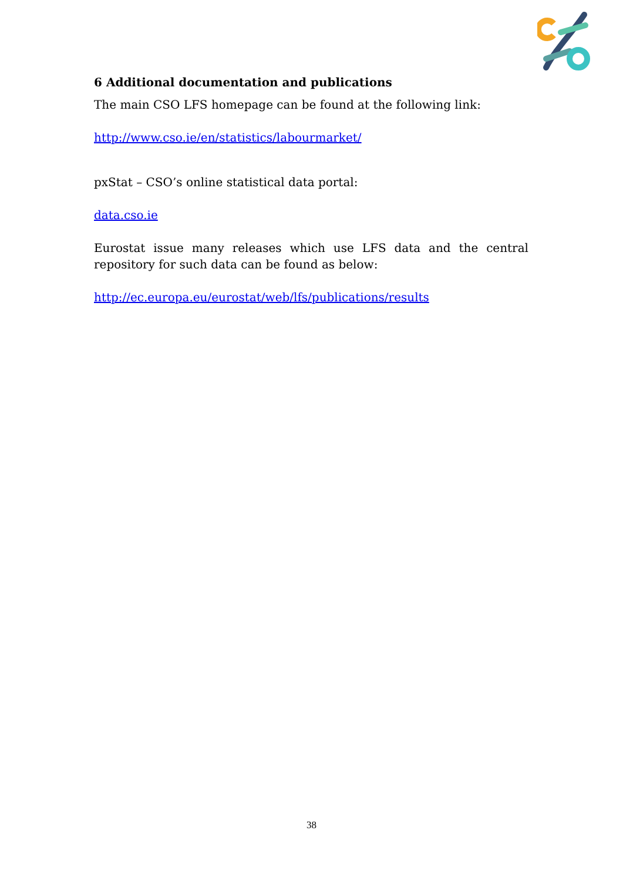6 Additional documentation and publications
The main CSO LFS homepage can be found at the following link:
http://www.cso.ie/en/statistics/labourmarket/
pxStat – CSO’s online statistical data portal:
data.cso.ie
Eurostat issue many releases which use LFS data and the central repository for such data can be found as below:
http://ec.europa.eu/eurostat/web/lfs/publications/results
38